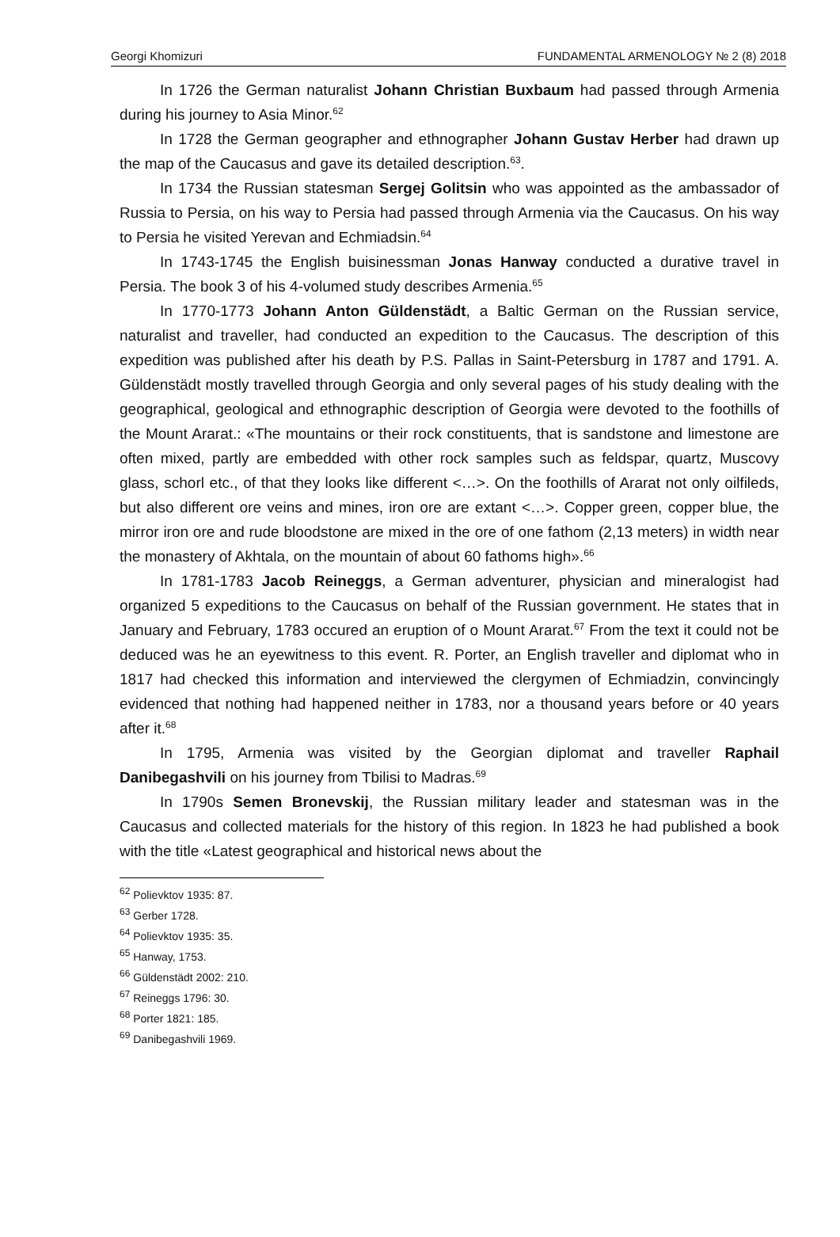Georgi Khomizuri FUNDAMENTAL ARMENOLOGY № 2 (8) 2018
In 1726 the German naturalist Johann Christian Buxbaum had passed through Armenia during his journey to Asia Minor.<sup>62</sup>
In 1728 the German geographer and ethnographer Johann Gustav Herber had drawn up the map of the Caucasus and gave its detailed description.<sup>63</sup>.
In 1734 the Russian statesman Sergej Golitsin who was appointed as the ambassador of Russia to Persia, on his way to Persia had passed through Armenia via the Caucasus. On his way to Persia he visited Yerevan and Echmiadsin.<sup>64</sup>
In 1743-1745 the English buisinessman Jonas Hanway conducted a durative travel in Persia. The book 3 of his 4-volumed study describes Armenia.<sup>65</sup>
In 1770-1773 Johann Anton Güldenstädt, a Baltic German on the Russian service, naturalist and traveller, had conducted an expedition to the Caucasus. The description of this expedition was published after his death by P.S. Pallas in Saint-Petersburg in 1787 and 1791. A. Güldenstädt mostly travelled through Georgia and only several pages of his study dealing with the geographical, geological and ethnographic description of Georgia were devoted to the foothills of the Mount Ararat.: «The mountains or their rock constituents, that is sandstone and limestone are often mixed, partly are embedded with other rock samples such as feldspar, quartz, Muscovy glass, schorl etc., of that they looks like different <…>. On the foothills of Ararat not only oilfileds, but also different ore veins and mines, iron ore are extant <…>. Copper green, copper blue, the mirror iron ore and rude bloodstone are mixed in the ore of one fathom (2,13 meters) in width near the monastery of Akhtala, on the mountain of about 60 fathoms high».<sup>66</sup>
In 1781-1783 Jacob Reineggs, a German adventurer, physician and mineralogist had organized 5 expeditions to the Caucasus on behalf of the Russian government. He states that in January and February, 1783 occured an eruption of o Mount Ararat.<sup>67</sup> From the text it could not be deduced was he an eyewitness to this event. R. Porter, an English traveller and diplomat who in 1817 had checked this information and interviewed the clergymen of Echmiadzin, convincingly evidenced that nothing had happened neither in 1783, nor a thousand years before or 40 years after it.<sup>68</sup>
In 1795, Armenia was visited by the Georgian diplomat and traveller Raphail Danibegashvili on his journey from Tbilisi to Madras.<sup>69</sup>
In 1790s Semen Bronevskij, the Russian military leader and statesman was in the Caucasus and collected materials for the history of this region. In 1823 he had published a book with the title «Latest geographical and historical news about the
<sup>62</sup> Polievktov 1935: 87.
<sup>63</sup> Gerber 1728.
<sup>64</sup> Polievktov 1935: 35.
<sup>65</sup> Hanway, 1753.
<sup>66</sup> Güldenstädt 2002: 210.
<sup>67</sup> Reineggs 1796: 30.
<sup>68</sup> Porter 1821: 185.
<sup>69</sup> Danibegashvili 1969.